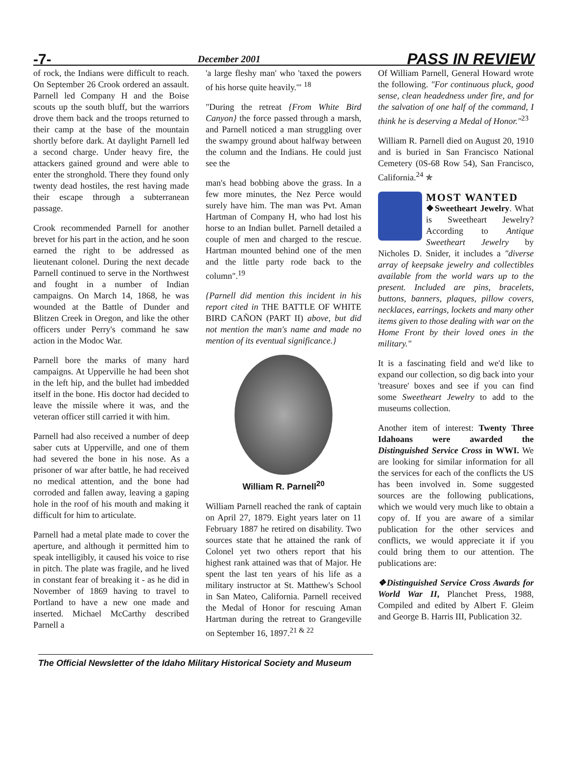-7- December 2001 PASS IN REVIEW
of rock, the Indians were difficult to reach. On September 26 Crook ordered an assault. Parnell led Company H and the Boise scouts up the south bluff, but the warriors drove them back and the troops returned to their camp at the base of the mountain shortly before dark. At daylight Parnell led a second charge. Under heavy fire, the attackers gained ground and were able to enter the stronghold. There they found only twenty dead hostiles, the rest having made their escape through a subterranean passage.
Crook recommended Parnell for another brevet for his part in the action, and he soon earned the right to be addressed as lieutenant colonel. During the next decade Parnell continued to serve in the Northwest and fought in a number of Indian campaigns. On March 14, 1868, he was wounded at the Battle of Dunder and Blitzen Creek in Oregon, and like the other officers under Perry's command he saw action in the Modoc War.
Parnell bore the marks of many hard campaigns. At Upperville he had been shot in the left hip, and the bullet had imbedded itself in the bone. His doctor had decided to leave the missile where it was, and the veteran officer still carried it with him.
Parnell had also received a number of deep saber cuts at Upperville, and one of them had severed the bone in his nose. As a prisoner of war after battle, he had received no medical attention, and the bone had corroded and fallen away, leaving a gaping hole in the roof of his mouth and making it difficult for him to articulate.
Parnell had a metal plate made to cover the aperture, and although it permitted him to speak intelligibly, it caused his voice to rise in pitch. The plate was fragile, and he lived in constant fear of breaking it - as he did in November of 1869 having to travel to Portland to have a new one made and inserted. Michael McCarthy described Parnell a
'a large fleshy man' who 'taxed the powers of his horse quite heavily.'" <sup>18</sup>
"During the retreat {From White Bird Canyon} the force passed through a marsh, and Parnell noticed a man struggling over the swampy ground about halfway between the column and the Indians. He could just see the
man's head bobbing above the grass. In a few more minutes, the Nez Perce would surely have him. The man was Pvt. Aman Hartman of Company H, who had lost his horse to an Indian bullet. Parnell detailed a couple of men and charged to the rescue. Hartman mounted behind one of the men and the little party rode back to the column".<sup>19</sup>
{Parnell did mention this incident in his report cited in THE BATTLE OF WHITE BIRD CAÑON (PART II) above, but did not mention the man's name and made no mention of its eventual significance.}
William R. Parnell<sup>20</sup>
William Parnell reached the rank of captain on April 27, 1879. Eight years later on 11 February 1887 he retired on disability. Two sources state that he attained the rank of Colonel yet two others report that his highest rank attained was that of Major. He spent the last ten years of his life as a military instructor at St. Matthew's School in San Mateo, California. Parnell received the Medal of Honor for rescuing Aman Hartman during the retreat to Grangeville on September 16, 1897.<sup>21 & 22</sup>
Of William Parnell, General Howard wrote the following. "For continuous pluck, good sense, clean headedness under fire, and for the salvation of one half of the command, I think he is deserving a Medal of Honor."<sup>23</sup>
William R. Parnell died on August 20, 1910 and is buried in San Francisco National Cemetery (0S-68 Row 54), San Francisco, California.<sup>24</sup> ✯
MOST WANTED
❖Sweetheart Jewelry. What is Sweetheart Jewelry? According to Antique Sweetheart Jewelry by Nicholes D. Snider, it includes a "diverse array of keepsake jewelry and collectibles available from the world wars up to the present. Included are pins, bracelets, buttons, banners, plaques, pillow covers, necklaces, earrings, lockets and many other items given to those dealing with war on the Home Front by their loved ones in the military."
It is a fascinating field and we'd like to expand our collection, so dig back into your 'treasure' boxes and see if you can find some Sweetheart Jewelry to add to the museums collection.
Another item of interest: Twenty Three Idahoans were awarded the Distinguished Service Cross in WWI. We are looking for similar information for all the services for each of the conflicts the US has been involved in. Some suggested sources are the following publications, which we would very much like to obtain a copy of. If you are aware of a similar publication for the other services and conflicts, we would appreciate it if you could bring them to our attention. The publications are:
❖Distinguished Service Cross Awards for World War II, Planchet Press, 1988, Compiled and edited by Albert F. Gleim and George B. Harris III, Publication 32.
The Official Newsletter of the Idaho Military Historical Society and Museum